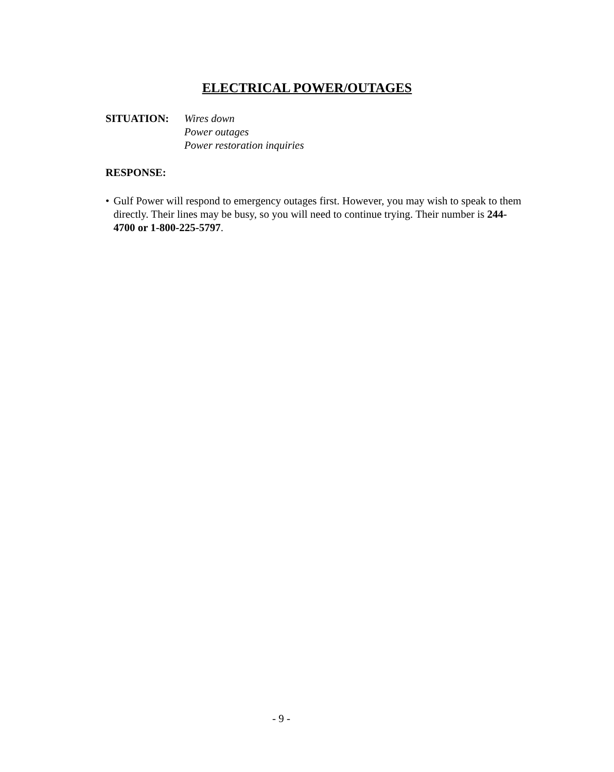ELECTRICAL POWER/OUTAGES
SITUATION: Wires down
Power outages
Power restoration inquiries
RESPONSE:
• Gulf Power will respond to emergency outages first. However, you may wish to speak to them directly. Their lines may be busy, so you will need to continue trying. Their number is 244-4700 or 1-800-225-5797.
- 9 -